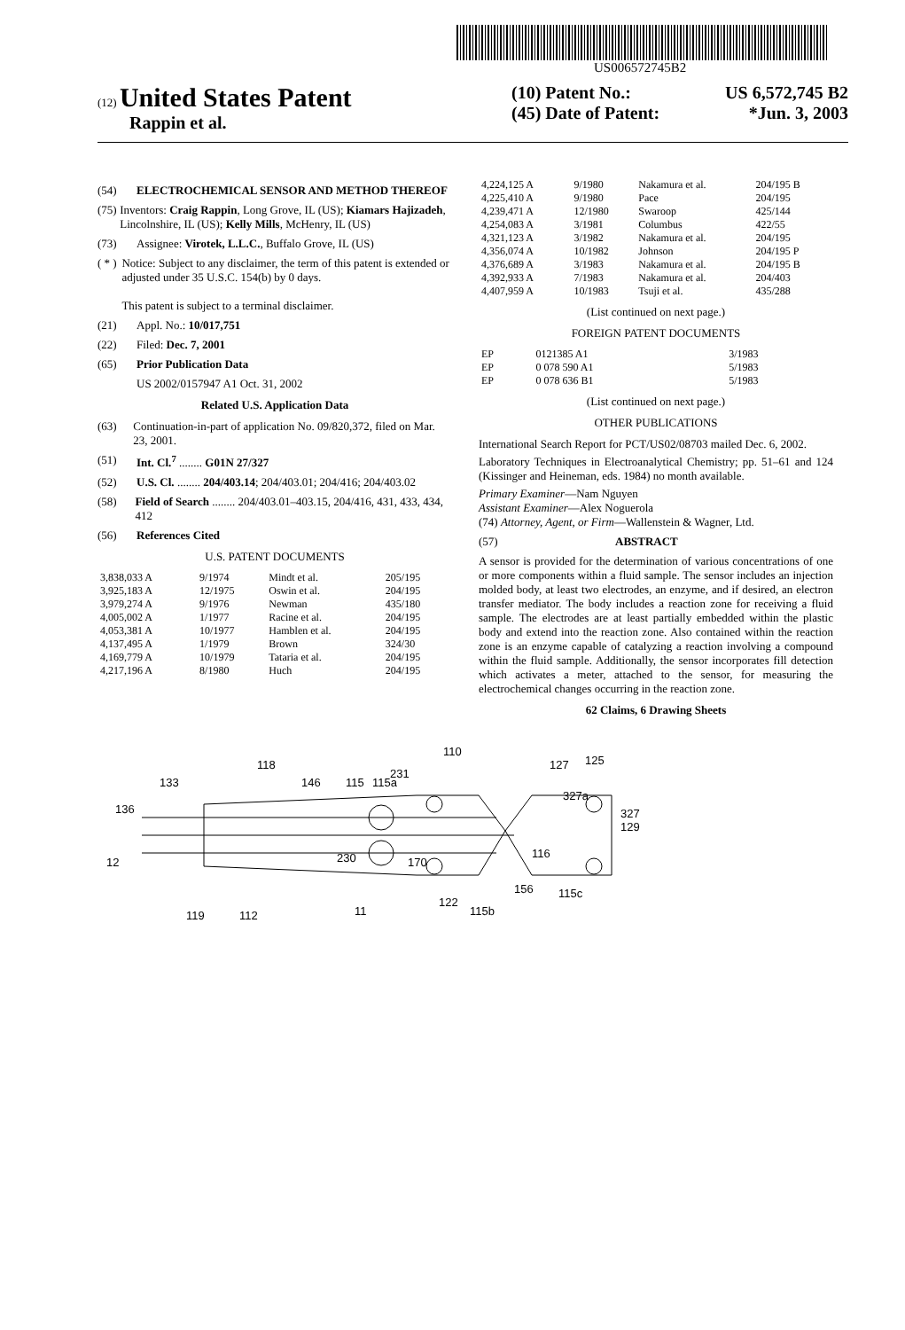US006572745B2
(12) United States Patent
Rappin et al.
(10) Patent No.: US 6,572,745 B2
(45) Date of Patent: *Jun. 3, 2003
(54) ELECTROCHEMICAL SENSOR AND METHOD THEREOF
(75) Inventors: Craig Rappin, Long Grove, IL (US); Kiamars Hajizadeh, Lincolnshire, IL (US); Kelly Mills, McHenry, IL (US)
(73) Assignee: Virotek, L.L.C., Buffalo Grove, IL (US)
( * ) Notice: Subject to any disclaimer, the term of this patent is extended or adjusted under 35 U.S.C. 154(b) by 0 days.
This patent is subject to a terminal disclaimer.
(21) Appl. No.: 10/017,751
(22) Filed: Dec. 7, 2001
(65) Prior Publication Data
US 2002/0157947 A1 Oct. 31, 2002
Related U.S. Application Data
(63) Continuation-in-part of application No. 09/820,372, filed on Mar. 23, 2001.
(51) Int. Cl.<sup>7</sup> ........ G01N 27/327
(52) U.S. Cl. ........ 204/403.14; 204/403.01; 204/416; 204/403.02
(58) Field of Search ........ 204/403.01–403.15, 204/416, 431, 433, 434, 412
(56) References Cited
U.S. PATENT DOCUMENTS
| 3,838,033 A | 9/1974 | Mindt et al. | 205/195 |
| 3,925,183 A | 12/1975 | Oswin et al. | 204/195 |
| 3,979,274 A | 9/1976 | Newman | 435/180 |
| 4,005,002 A | 1/1977 | Racine et al. | 204/195 |
| 4,053,381 A | 10/1977 | Hamblen et al. | 204/195 |
| 4,137,495 A | 1/1979 | Brown | 324/30 |
| 4,169,779 A | 10/1979 | Tataria et al. | 204/195 |
| 4,217,196 A | 8/1980 | Huch | 204/195 |
| 4,224,125 A | 9/1980 | Nakamura et al. | 204/195 B |
| 4,225,410 A | 9/1980 | Pace | 204/195 |
| 4,239,471 A | 12/1980 | Swaroop | 425/144 |
| 4,254,083 A | 3/1981 | Columbus | 422/55 |
| 4,321,123 A | 3/1982 | Nakamura et al. | 204/195 |
| 4,356,074 A | 10/1982 | Johnson | 204/195 P |
| 4,376,689 A | 3/1983 | Nakamura et al. | 204/195 B |
| 4,392,933 A | 7/1983 | Nakamura et al. | 204/403 |
| 4,407,959 A | 10/1983 | Tsuji et al. | 435/288 |
(List continued on next page.)
FOREIGN PATENT DOCUMENTS
| EP | 0121385 A1 | 3/1983 |
| EP | 0 078 590 A1 | 5/1983 |
| EP | 0 078 636 B1 | 5/1983 |
(List continued on next page.)
OTHER PUBLICATIONS
International Search Report for PCT/US02/08703 mailed Dec. 6, 2002.
Laboratory Techniques in Electroanalytical Chemistry; pp. 51–61 and 124 (Kissinger and Heineman, eds. 1984) no month available.
Primary Examiner—Nam Nguyen
Assistant Examiner—Alex Noguerola
(74) Attorney, Agent, or Firm—Wallenstein & Wagner, Ltd.
(57) ABSTRACT
A sensor is provided for the determination of various concentrations of one or more components within a fluid sample. The sensor includes an injection molded body, at least two electrodes, an enzyme, and if desired, an electron transfer mediator. The body includes a reaction zone for receiving a fluid sample. The electrodes are at least partially embedded within the plastic body and extend into the reaction zone. Also contained within the reaction zone is an enzyme capable of catalyzing a reaction involving a compound within the fluid sample. Additionally, the sensor incorporates fill detection which activates a meter, attached to the sensor, for measuring the electrochemical changes occurring in the reaction zone.
62 Claims, 6 Drawing Sheets
110
118
146
115
115a
136
133
11
112
119
12
327
129
116
156
115c
122
115b
170
230
231
125
127
327a